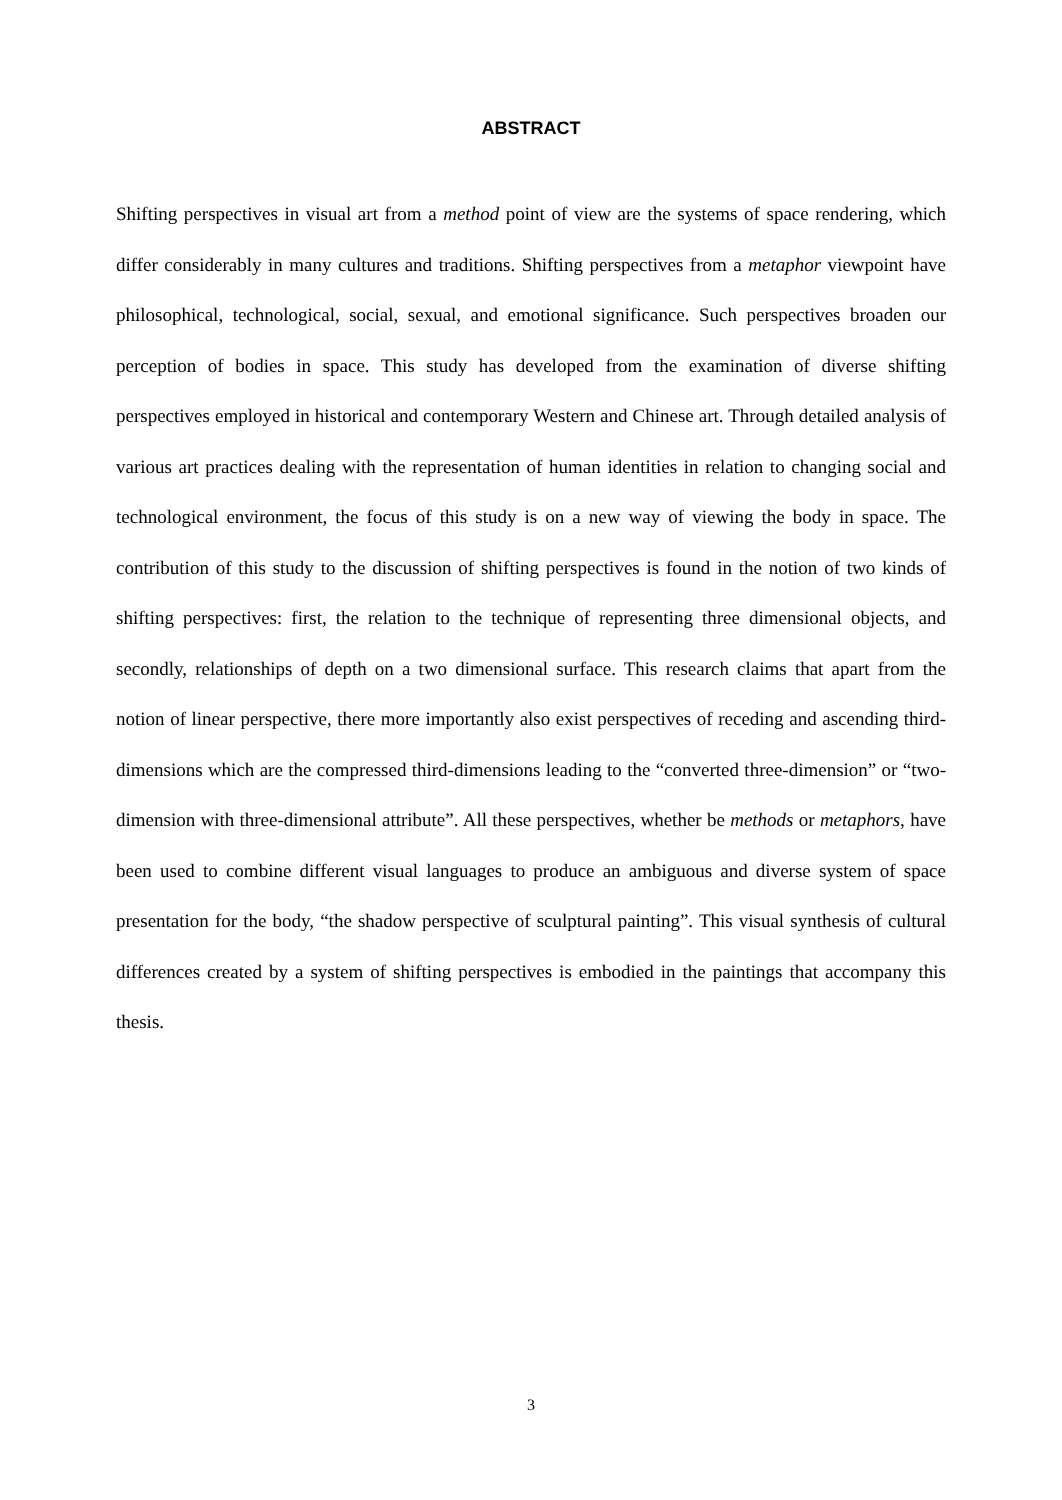ABSTRACT
Shifting perspectives in visual art from a method point of view are the systems of space rendering, which differ considerably in many cultures and traditions. Shifting perspectives from a metaphor viewpoint have philosophical, technological, social, sexual, and emotional significance. Such perspectives broaden our perception of bodies in space. This study has developed from the examination of diverse shifting perspectives employed in historical and contemporary Western and Chinese art. Through detailed analysis of various art practices dealing with the representation of human identities in relation to changing social and technological environment, the focus of this study is on a new way of viewing the body in space. The contribution of this study to the discussion of shifting perspectives is found in the notion of two kinds of shifting perspectives: first, the relation to the technique of representing three dimensional objects, and secondly, relationships of depth on a two dimensional surface. This research claims that apart from the notion of linear perspective, there more importantly also exist perspectives of receding and ascending third-dimensions which are the compressed third-dimensions leading to the “converted three-dimension” or “two-dimension with three-dimensional attribute”. All these perspectives, whether be methods or metaphors, have been used to combine different visual languages to produce an ambiguous and diverse system of space presentation for the body, “the shadow perspective of sculptural painting”. This visual synthesis of cultural differences created by a system of shifting perspectives is embodied in the paintings that accompany this thesis.
3